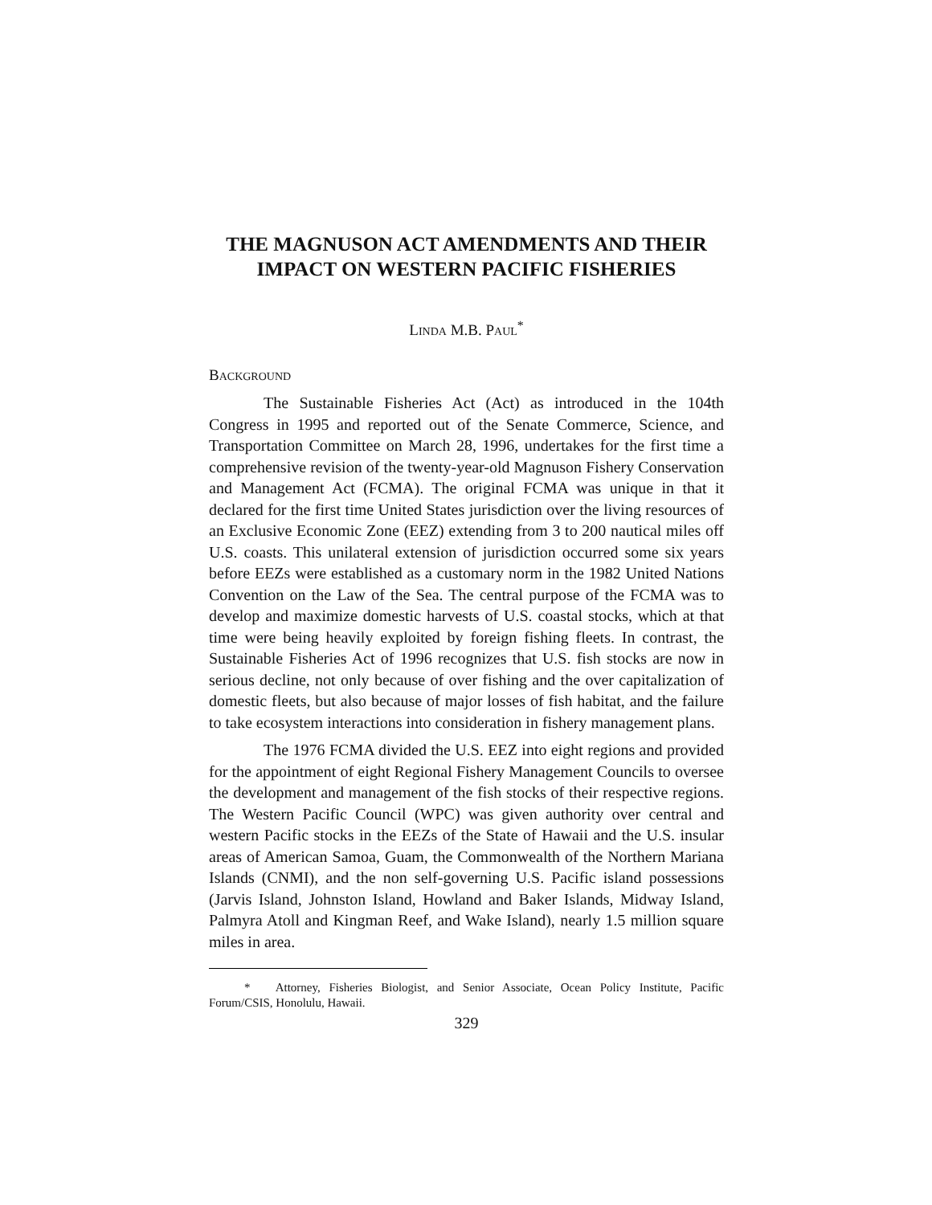THE MAGNUSON ACT AMENDMENTS AND THEIR
IMPACT ON WESTERN PACIFIC FISHERIES
LINDA M.B. PAUL<sup>*</sup>
BACKGROUND
The Sustainable Fisheries Act (Act) as introduced in the 104th Congress in 1995 and reported out of the Senate Commerce, Science, and Transportation Committee on March 28, 1996, undertakes for the first time a comprehensive revision of the twenty-year-old Magnuson Fishery Conservation and Management Act (FCMA). The original FCMA was unique in that it declared for the first time United States jurisdiction over the living resources of an Exclusive Economic Zone (EEZ) extending from 3 to 200 nautical miles off U.S. coasts. This unilateral extension of jurisdiction occurred some six years before EEZs were established as a customary norm in the 1982 United Nations Convention on the Law of the Sea. The central purpose of the FCMA was to develop and maximize domestic harvests of U.S. coastal stocks, which at that time were being heavily exploited by foreign fishing fleets. In contrast, the Sustainable Fisheries Act of 1996 recognizes that U.S. fish stocks are now in serious decline, not only because of over fishing and the over capitalization of domestic fleets, but also because of major losses of fish habitat, and the failure to take ecosystem interactions into consideration in fishery management plans.
The 1976 FCMA divided the U.S. EEZ into eight regions and provided for the appointment of eight Regional Fishery Management Councils to oversee the development and management of the fish stocks of their respective regions. The Western Pacific Council (WPC) was given authority over central and western Pacific stocks in the EEZs of the State of Hawaii and the U.S. insular areas of American Samoa, Guam, the Commonwealth of the Northern Mariana Islands (CNMI), and the non self-governing U.S. Pacific island possessions (Jarvis Island, Johnston Island, Howland and Baker Islands, Midway Island, Palmyra Atoll and Kingman Reef, and Wake Island), nearly 1.5 million square miles in area.
* Attorney, Fisheries Biologist, and Senior Associate, Ocean Policy Institute, Pacific Forum/CSIS, Honolulu, Hawaii.
329